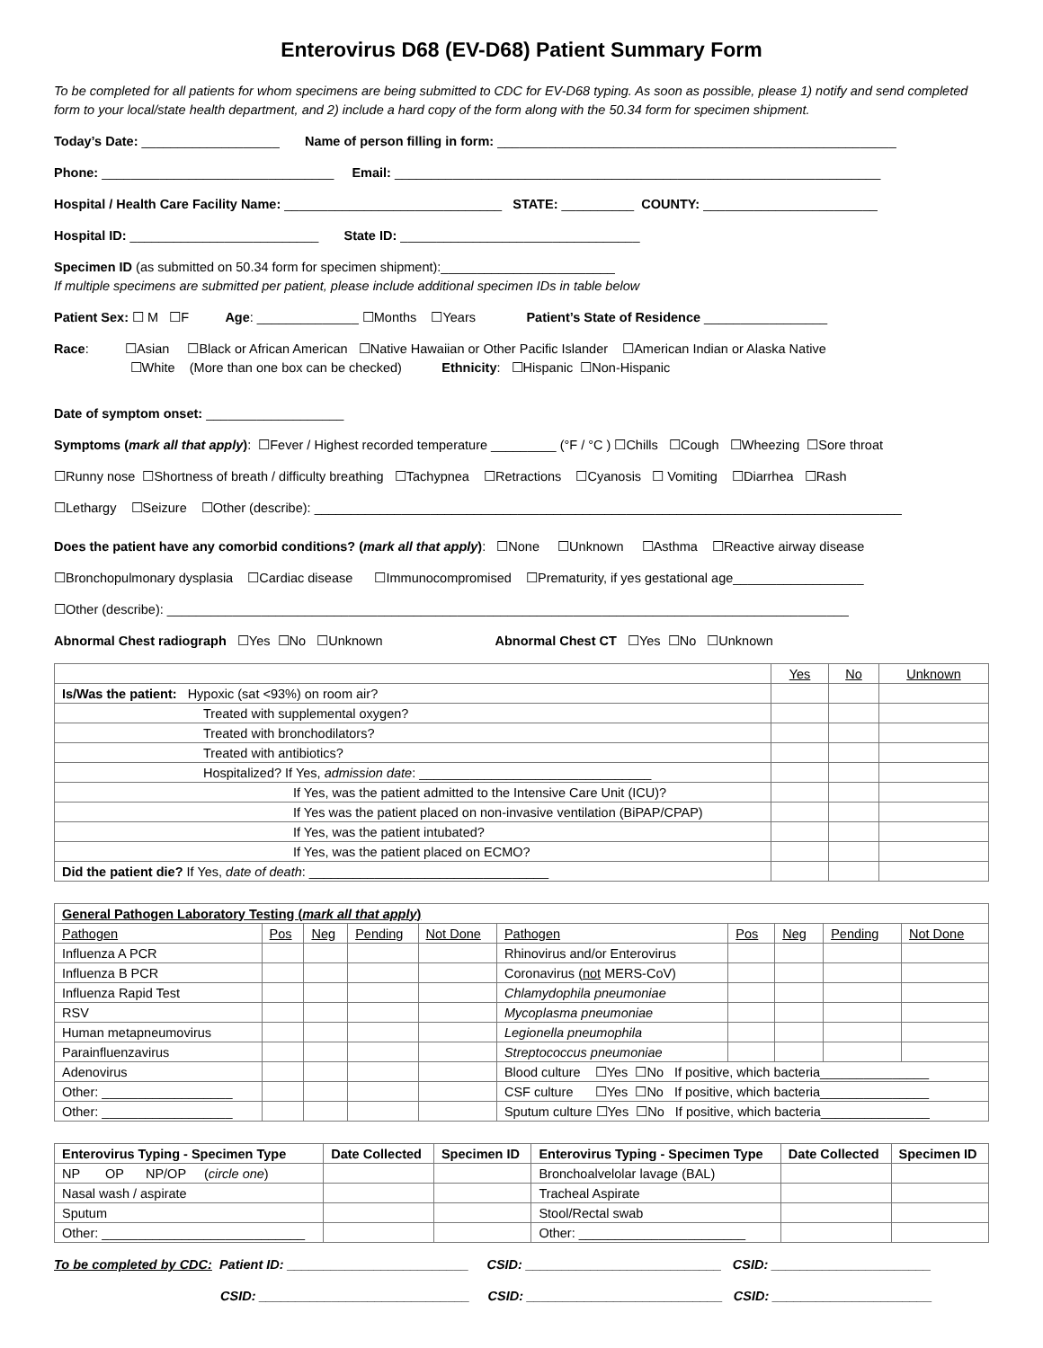Enterovirus D68 (EV-D68) Patient Summary Form
To be completed for all patients for whom specimens are being submitted to CDC for EV-D68 typing. As soon as possible, please 1) notify and send completed form to your local/state health department, and 2) include a hard copy of the form along with the 50.34 form for specimen shipment.
Today’s Date: ___________________ Name of person filling in form: _______________________________________________________
Phone: ________________________________ Email: ___________________________________________________________________
Hospital / Health Care Facility Name: ______________________________ STATE: __________ COUNTY: ________________________
Hospital ID: __________________________ State ID: _________________________________
Specimen ID (as submitted on 50.34 form for specimen shipment):________________________
If multiple specimens are submitted per patient, please include additional specimen IDs in table below
Patient Sex: ☐ M ☐F Age: ______________ ☐Months ☐Years Patient’s State of Residence _________________
Race: ☐Asian ☐Black or African American ☐Native Hawaiian or Other Pacific Islander ☐American Indian or Alaska Native
☐White (More than one box can be checked) Ethnicity: ☐Hispanic ☐Non-Hispanic
Date of symptom onset: ___________________
Symptoms (mark all that apply): ☐Fever / Highest recorded temperature _________ (°F / °C ) ☐Chills ☐Cough ☐Wheezing ☐Sore throat
☐Runny nose ☐Shortness of breath / difficulty breathing ☐Tachypnea ☐Retractions ☐Cyanosis ☐ Vomiting ☐Diarrhea ☐Rash
☐Lethargy ☐Seizure ☐Other (describe): _________________________________________________________________________________
Does the patient have any comorbid conditions? (mark all that apply): ☐None ☐Unknown ☐Asthma ☐Reactive airway disease
☐Bronchopulmonary dysplasia ☐Cardiac disease ☐Immunocompromised ☐Prematurity, if yes gestational age__________________
☐Other (describe): ______________________________________________________________________________________________
Abnormal Chest radiograph ☐Yes ☐No ☐Unknown Abnormal Chest CT ☐Yes ☐No ☐Unknown
| | Yes | No | Unknown |
| Is/Was the patient: Hypoxic (sat <93%) on room air? | | | |
| Treated with supplemental oxygen? | | | |
| Treated with bronchodilators? | | | |
| Treated with antibiotics? | | | |
| Hospitalized? If Yes, admission date : ________________________________ | | | |
| If Yes, was the patient admitted to the Intensive Care Unit (ICU)? | | | |
| If Yes was the patient placed on non-invasive ventilation (BiPAP/CPAP) | | | |
| If Yes, was the patient intubated? | | | |
| If Yes, was the patient placed on ECMO? | | | |
| Did the patient die? If Yes, date of death : _________________________________ | | | |
| General Pathogen Laboratory Testing ( mark all that apply ) | | | | | | | | | |
| --- | --- | --- | --- | --- | --- | --- | --- | --- | --- |
| Pathogen | Pos | Neg | Pending | Not Done | Pathogen | Pos | Neg | Pending | Not Done |
| Influenza A PCR | | | | | Rhinovirus and/or Enterovirus | | | | |
| Influenza B PCR | | | | | Coronavirus ( not MERS-CoV) | | | | |
| Influenza Rapid Test | | | | | Chlamydophila pneumoniae | | | | |
| RSV | | | | | Mycoplasma pneumoniae | | | | |
| Human metapneumovirus | | | | | Legionella pneumophila | | | | |
| Parainfluenzavirus | | | | | Streptococcus pneumoniae | | | | |
| Adenovirus | | | | | Blood culture ☐Yes ☐No If positive, which bacteria_______________ | | | | |
| Other: __________________ | | | | | CSF culture ☐Yes ☐No If positive, which bacteria_______________ | | | | |
| Other: __________________ | | | | | Sputum culture ☐Yes ☐No If positive, which bacteria_______________ | | | | |
| Enterovirus Typing - Specimen Type | Date Collected | Specimen ID | Enterovirus Typing - Specimen Type | Date Collected | Specimen ID |
| --- | --- | --- | --- | --- | --- |
| NP OP NP/OP ( circle one ) | | | Bronchoalvelolar lavage (BAL) | | |
| Nasal wash / aspirate | | | Tracheal Aspirate | | |
| Sputum | | | Stool/Rectal swab | | |
| Other: ____________________________ | | | Other: _______________________ | | |
To be completed by CDC: Patient ID: _________________________ CSID: ___________________________ CSID: ______________________
CSID: _____________________________ CSID: ___________________________ CSID: ______________________